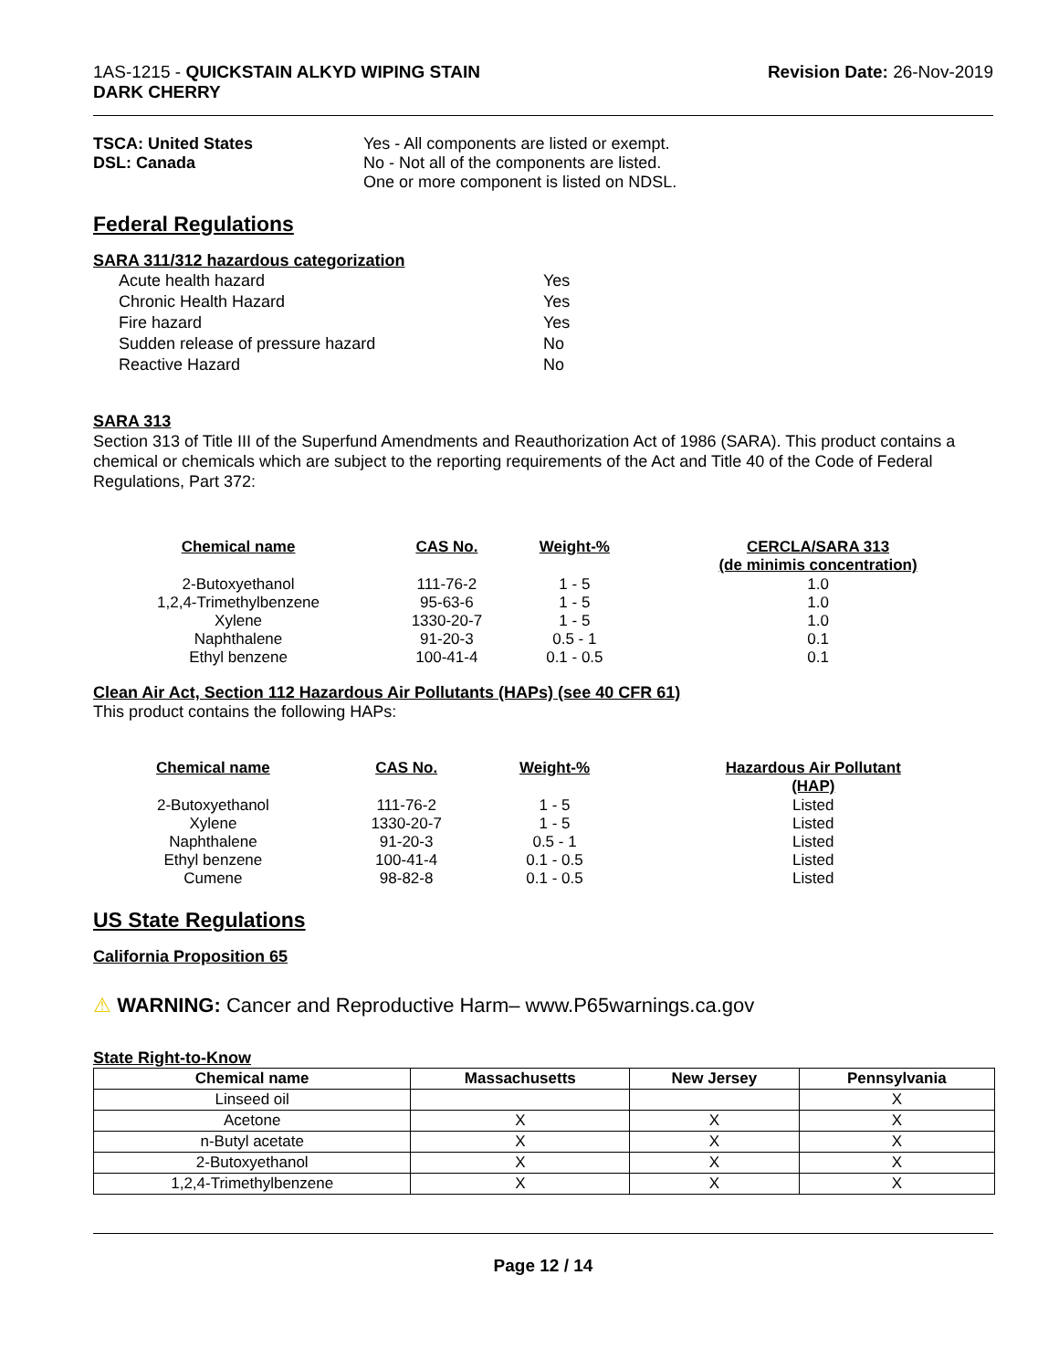1AS-1215 - QUICKSTAIN ALKYD WIPING STAIN
DARK CHERRY
Revision Date: 26-Nov-2019
TSCA: United States
DSL: Canada
Yes - All components are listed or exempt.
No - Not all of the components are listed.
One or more component is listed on NDSL.
Federal Regulations
SARA 311/312 hazardous categorization
| Acute health hazard | Yes |
| Chronic Health Hazard | Yes |
| Fire hazard | Yes |
| Sudden release of pressure hazard | No |
| Reactive Hazard | No |
SARA 313
Section 313 of Title III of the Superfund Amendments and Reauthorization Act of 1986 (SARA). This product contains a chemical or chemicals which are subject to the reporting requirements of the Act and Title 40 of the Code of Federal Regulations, Part 372:
| Chemical name | CAS No. | Weight-% | CERCLA/SARA 313 (de minimis concentration) |
| --- | --- | --- | --- |
| 2-Butoxyethanol | 111-76-2 | 1 - 5 | 1.0 |
| 1,2,4-Trimethylbenzene | 95-63-6 | 1 - 5 | 1.0 |
| Xylene | 1330-20-7 | 1 - 5 | 1.0 |
| Naphthalene | 91-20-3 | 0.5 - 1 | 0.1 |
| Ethyl benzene | 100-41-4 | 0.1 - 0.5 | 0.1 |
Clean Air Act, Section 112 Hazardous Air Pollutants (HAPs) (see 40 CFR 61)
This product contains the following HAPs:
| Chemical name | CAS No. | Weight-% | Hazardous Air Pollutant (HAP) |
| --- | --- | --- | --- |
| 2-Butoxyethanol | 111-76-2 | 1 - 5 | Listed |
| Xylene | 1330-20-7 | 1 - 5 | Listed |
| Naphthalene | 91-20-3 | 0.5 - 1 | Listed |
| Ethyl benzene | 100-41-4 | 0.1 - 0.5 | Listed |
| Cumene | 98-82-8 | 0.1 - 0.5 | Listed |
US State Regulations
California Proposition 65
⚠ WARNING: Cancer and Reproductive Harm– www.P65warnings.ca.gov
State Right-to-Know
| Chemical name | Massachusetts | New Jersey | Pennsylvania |
| --- | --- | --- | --- |
| Linseed oil | | | X |
| Acetone | X | X | X |
| n-Butyl acetate | X | X | X |
| 2-Butoxyethanol | X | X | X |
| 1,2,4-Trimethylbenzene | X | X | X |
Page 12 / 14